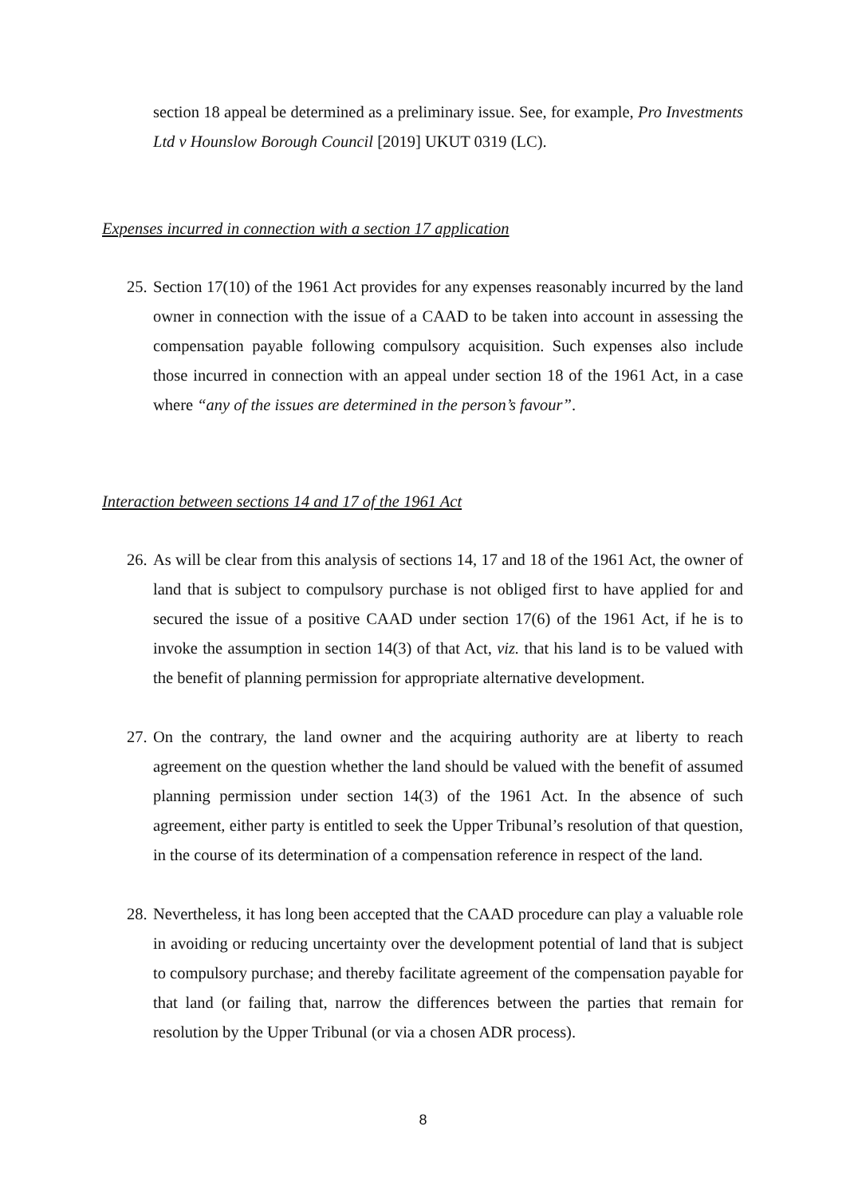section 18 appeal be determined as a preliminary issue. See, for example, Pro Investments Ltd v Hounslow Borough Council [2019] UKUT 0319 (LC).
Expenses incurred in connection with a section 17 application
25. Section 17(10) of the 1961 Act provides for any expenses reasonably incurred by the land owner in connection with the issue of a CAAD to be taken into account in assessing the compensation payable following compulsory acquisition. Such expenses also include those incurred in connection with an appeal under section 18 of the 1961 Act, in a case where “any of the issues are determined in the person’s favour”.
Interaction between sections 14 and 17 of the 1961 Act
26. As will be clear from this analysis of sections 14, 17 and 18 of the 1961 Act, the owner of land that is subject to compulsory purchase is not obliged first to have applied for and secured the issue of a positive CAAD under section 17(6) of the 1961 Act, if he is to invoke the assumption in section 14(3) of that Act, viz. that his land is to be valued with the benefit of planning permission for appropriate alternative development.
27. On the contrary, the land owner and the acquiring authority are at liberty to reach agreement on the question whether the land should be valued with the benefit of assumed planning permission under section 14(3) of the 1961 Act. In the absence of such agreement, either party is entitled to seek the Upper Tribunal’s resolution of that question, in the course of its determination of a compensation reference in respect of the land.
28. Nevertheless, it has long been accepted that the CAAD procedure can play a valuable role in avoiding or reducing uncertainty over the development potential of land that is subject to compulsory purchase; and thereby facilitate agreement of the compensation payable for that land (or failing that, narrow the differences between the parties that remain for resolution by the Upper Tribunal (or via a chosen ADR process).
8